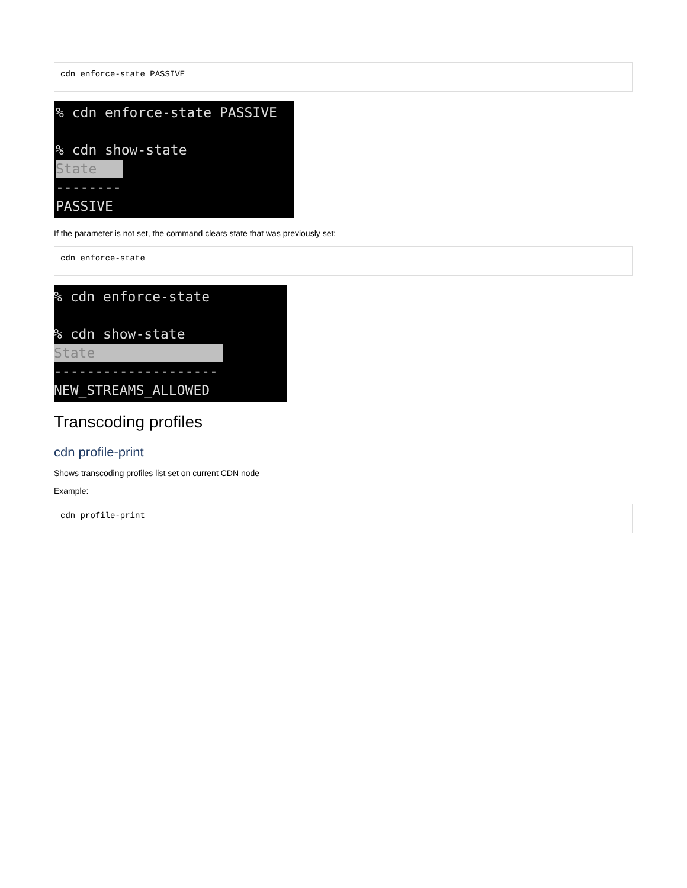cdn enforce-state PASSIVE
% cdn enforce-state PASSIVE % cdn show-state State -------- PASSIVE
If the parameter is not set, the command clears state that was previously set:
cdn enforce-state
% cdn enforce-state % cdn show-state State -------------------- NEW_STREAMS_ALLOWED
Transcoding profiles
cdn profile-print
Shows transcoding profiles list set on current CDN node
Example:
cdn profile-print